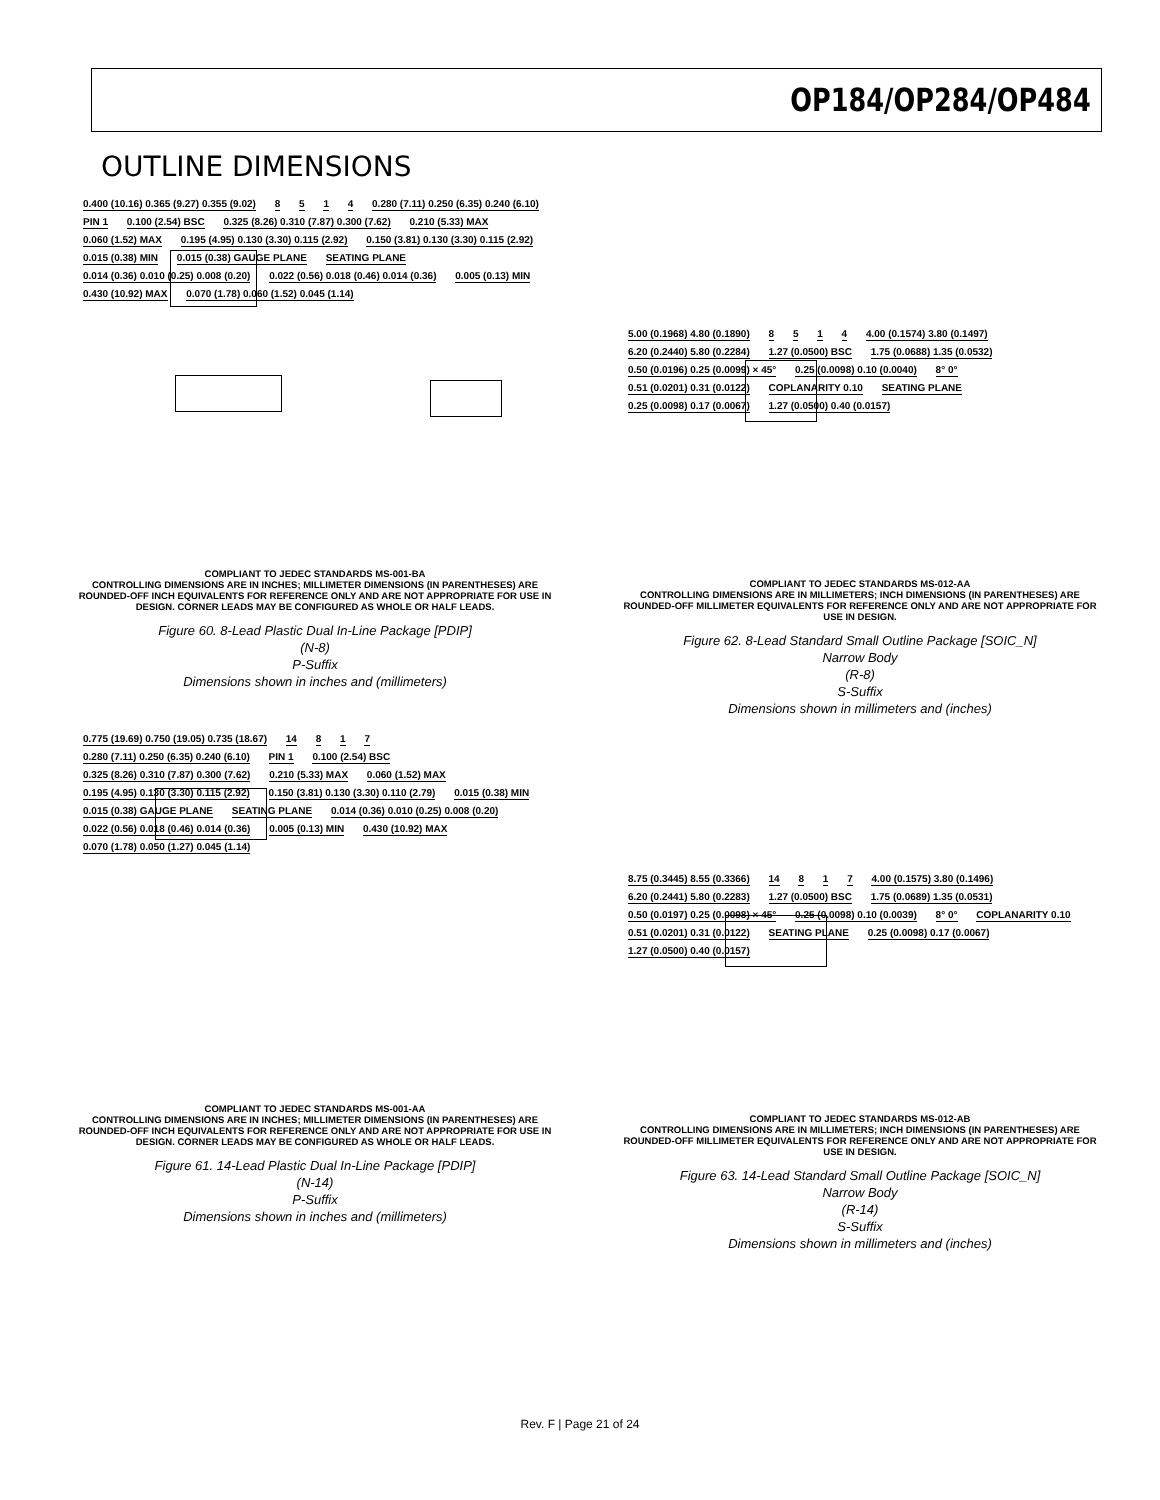OP184/OP284/OP484
OUTLINE DIMENSIONS
0.400 (10.16) 0.365 (9.27) 0.355 (9.02) 8 5 1 4 0.280 (7.11) 0.250 (6.35) 0.240 (6.10) PIN 1 0.100 (2.54) BSC 0.325 (8.26) 0.310 (7.87) 0.300 (7.62) 0.210 (5.33) MAX 0.060 (1.52) MAX 0.195 (4.95) 0.130 (3.30) 0.115 (2.92) 0.150 (3.81) 0.130 (3.30) 0.115 (2.92) 0.015 (0.38) MIN 0.015 (0.38) GAUGE PLANE SEATING PLANE 0.014 (0.36) 0.010 (0.25) 0.008 (0.20) 0.022 (0.56) 0.018 (0.46) 0.014 (0.36) 0.005 (0.13) MIN 0.430 (10.92) MAX 0.070 (1.78) 0.060 (1.52) 0.045 (1.14)
COMPLIANT TO JEDEC STANDARDS MS-001-BA
CONTROLLING DIMENSIONS ARE IN INCHES; MILLIMETER DIMENSIONS (IN PARENTHESES) ARE ROUNDED-OFF INCH EQUIVALENTS FOR REFERENCE ONLY AND ARE NOT APPROPRIATE FOR USE IN DESIGN. CORNER LEADS MAY BE CONFIGURED AS WHOLE OR HALF LEADS.
Figure 60. 8-Lead Plastic Dual In-Line Package [PDIP]
(N-8)
P-Suffix
Dimensions shown in inches and (millimeters)
5.00 (0.1968) 4.80 (0.1890) 8 5 1 4 4.00 (0.1574) 3.80 (0.1497) 6.20 (0.2440) 5.80 (0.2284) 1.27 (0.0500) BSC 1.75 (0.0688) 1.35 (0.0532) 0.50 (0.0196) 0.25 (0.0099) × 45° 0.25 (0.0098) 0.10 (0.0040) 8° 0° 0.51 (0.0201) 0.31 (0.0122) COPLANARITY 0.10 SEATING PLANE 0.25 (0.0098) 0.17 (0.0067) 1.27 (0.0500) 0.40 (0.0157)
COMPLIANT TO JEDEC STANDARDS MS-012-AA
CONTROLLING DIMENSIONS ARE IN MILLIMETERS; INCH DIMENSIONS (IN PARENTHESES) ARE ROUNDED-OFF MILLIMETER EQUIVALENTS FOR REFERENCE ONLY AND ARE NOT APPROPRIATE FOR USE IN DESIGN.
Figure 62. 8-Lead Standard Small Outline Package [SOIC_N]
Narrow Body
(R-8)
S-Suffix
Dimensions shown in millimeters and (inches)
0.775 (19.69) 0.750 (19.05) 0.735 (18.67) 14 8 1 7 0.280 (7.11) 0.250 (6.35) 0.240 (6.10) PIN 1 0.100 (2.54) BSC 0.325 (8.26) 0.310 (7.87) 0.300 (7.62) 0.210 (5.33) MAX 0.060 (1.52) MAX 0.195 (4.95) 0.130 (3.30) 0.115 (2.92) 0.150 (3.81) 0.130 (3.30) 0.110 (2.79) 0.015 (0.38) MIN 0.015 (0.38) GAUGE PLANE SEATING PLANE 0.014 (0.36) 0.010 (0.25) 0.008 (0.20) 0.022 (0.56) 0.018 (0.46) 0.014 (0.36) 0.005 (0.13) MIN 0.430 (10.92) MAX 0.070 (1.78) 0.050 (1.27) 0.045 (1.14)
COMPLIANT TO JEDEC STANDARDS MS-001-AA
CONTROLLING DIMENSIONS ARE IN INCHES; MILLIMETER DIMENSIONS (IN PARENTHESES) ARE ROUNDED-OFF INCH EQUIVALENTS FOR REFERENCE ONLY AND ARE NOT APPROPRIATE FOR USE IN DESIGN. CORNER LEADS MAY BE CONFIGURED AS WHOLE OR HALF LEADS.
Figure 61. 14-Lead Plastic Dual In-Line Package [PDIP]
(N-14)
P-Suffix
Dimensions shown in inches and (millimeters)
8.75 (0.3445) 8.55 (0.3366) 14 8 1 7 4.00 (0.1575) 3.80 (0.1496) 6.20 (0.2441) 5.80 (0.2283) 1.27 (0.0500) BSC 1.75 (0.0689) 1.35 (0.0531) 0.50 (0.0197) 0.25 (0.0098) × 45° 0.25 (0.0098) 0.10 (0.0039) 8° 0° COPLANARITY 0.10 0.51 (0.0201) 0.31 (0.0122) SEATING PLANE 0.25 (0.0098) 0.17 (0.0067) 1.27 (0.0500) 0.40 (0.0157)
COMPLIANT TO JEDEC STANDARDS MS-012-AB
CONTROLLING DIMENSIONS ARE IN MILLIMETERS; INCH DIMENSIONS (IN PARENTHESES) ARE ROUNDED-OFF MILLIMETER EQUIVALENTS FOR REFERENCE ONLY AND ARE NOT APPROPRIATE FOR USE IN DESIGN.
Figure 63. 14-Lead Standard Small Outline Package [SOIC_N]
Narrow Body
(R-14)
S-Suffix
Dimensions shown in millimeters and (inches)
Rev. F | Page 21 of 24